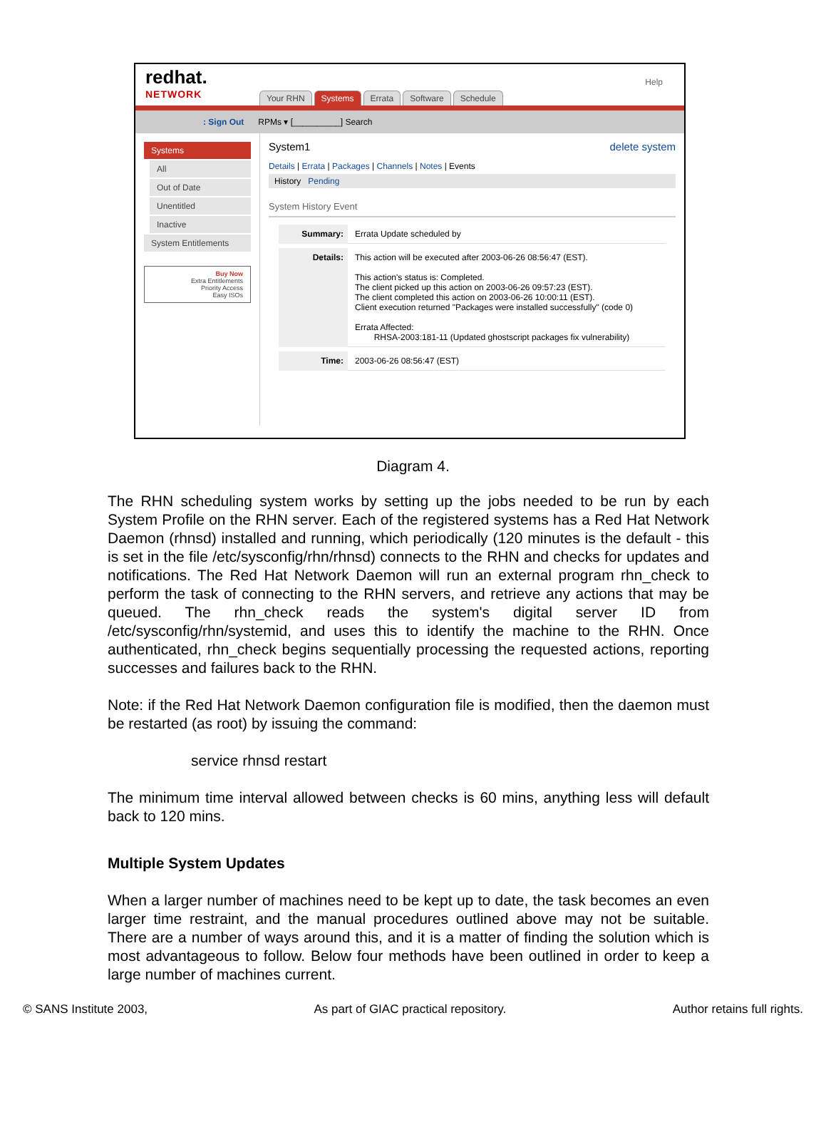redhat.
NETWORK
Your RHN Systems Errata Software Schedule
Help
: Sign Out RPMs ▾ [__________] Search
Systems
All
Out of Date
Unentitled
Inactive
System Entitlements
Buy Now
Extra Entitlements
Priority Access
Easy ISOs
System1 delete system
Details | Errata | Packages | Channels | Notes | Events
History Pending
System History Event
Summary: Errata Update scheduled by
Details: This action will be executed after 2003-06-26 08:56:47 (EST).
This action's status is: Completed.
The client picked up this action on 2003-06-26 09:57:23 (EST).
The client completed this action on 2003-06-26 10:00:11 (EST).
Client execution returned "Packages were installed successfully" (code 0)
Errata Affected:
RHSA-2003:181-11 (Updated ghostscript packages fix vulnerability)
Time: 2003-06-26 08:56:47 (EST)
Diagram 4.
The RHN scheduling system works by setting up the jobs needed to be run by each System Profile on the RHN server. Each of the registered systems has a Red Hat Network Daemon (rhnsd) installed and running, which periodically (120 minutes is the default - this is set in the file /etc/sysconfig/rhn/rhnsd) connects to the RHN and checks for updates and notifications. The Red Hat Network Daemon will run an external program rhn_check to perform the task of connecting to the RHN servers, and retrieve any actions that may be queued. The rhn_check reads the system's digital server ID from /etc/sysconfig/rhn/systemid, and uses this to identify the machine to the RHN. Once authenticated, rhn_check begins sequentially processing the requested actions, reporting successes and failures back to the RHN.
Note: if the Red Hat Network Daemon configuration file is modified, then the daemon must be restarted (as root) by issuing the command:
service rhnsd restart
The minimum time interval allowed between checks is 60 mins, anything less will default back to 120 mins.
Multiple System Updates
When a larger number of machines need to be kept up to date, the task becomes an even larger time restraint, and the manual procedures outlined above may not be suitable. There are a number of ways around this, and it is a matter of finding the solution which is most advantageous to follow. Below four methods have been outlined in order to keep a large number of machines current.
© SANS Institute 2003, As part of GIAC practical repository. Author retains full rights.